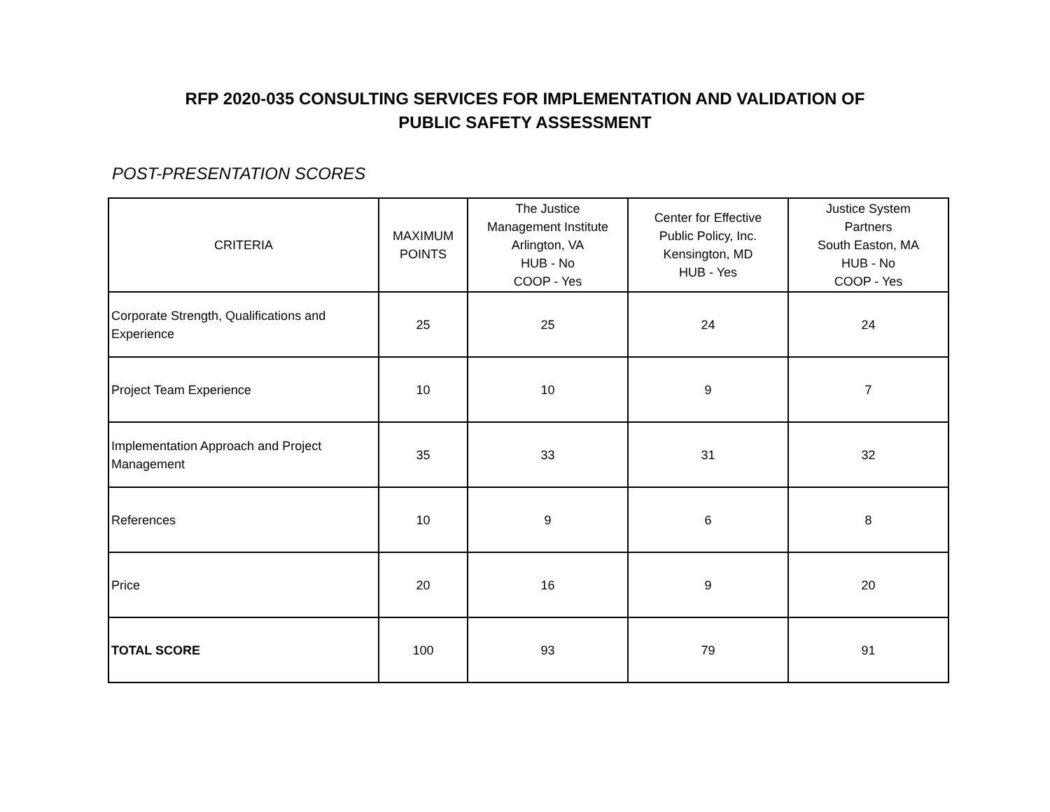RFP 2020-035 CONSULTING SERVICES FOR IMPLEMENTATION AND VALIDATION OF
PUBLIC SAFETY ASSESSMENT
POST-PRESENTATION SCORES
| CRITERIA | MAXIMUM POINTS | The Justice Management Institute Arlington, VA HUB - No COOP - Yes | Center for Effective Public Policy, Inc. Kensington, MD HUB - Yes | Justice System Partners South Easton, MA HUB - No COOP - Yes |
| --- | --- | --- | --- | --- |
| Corporate Strength, Qualifications and Experience | 25 | 25 | 24 | 24 |
| Project Team Experience | 10 | 10 | 9 | 7 |
| Implementation Approach and Project Management | 35 | 33 | 31 | 32 |
| References | 10 | 9 | 6 | 8 |
| Price | 20 | 16 | 9 | 20 |
| TOTAL SCORE | 100 | 93 | 79 | 91 |